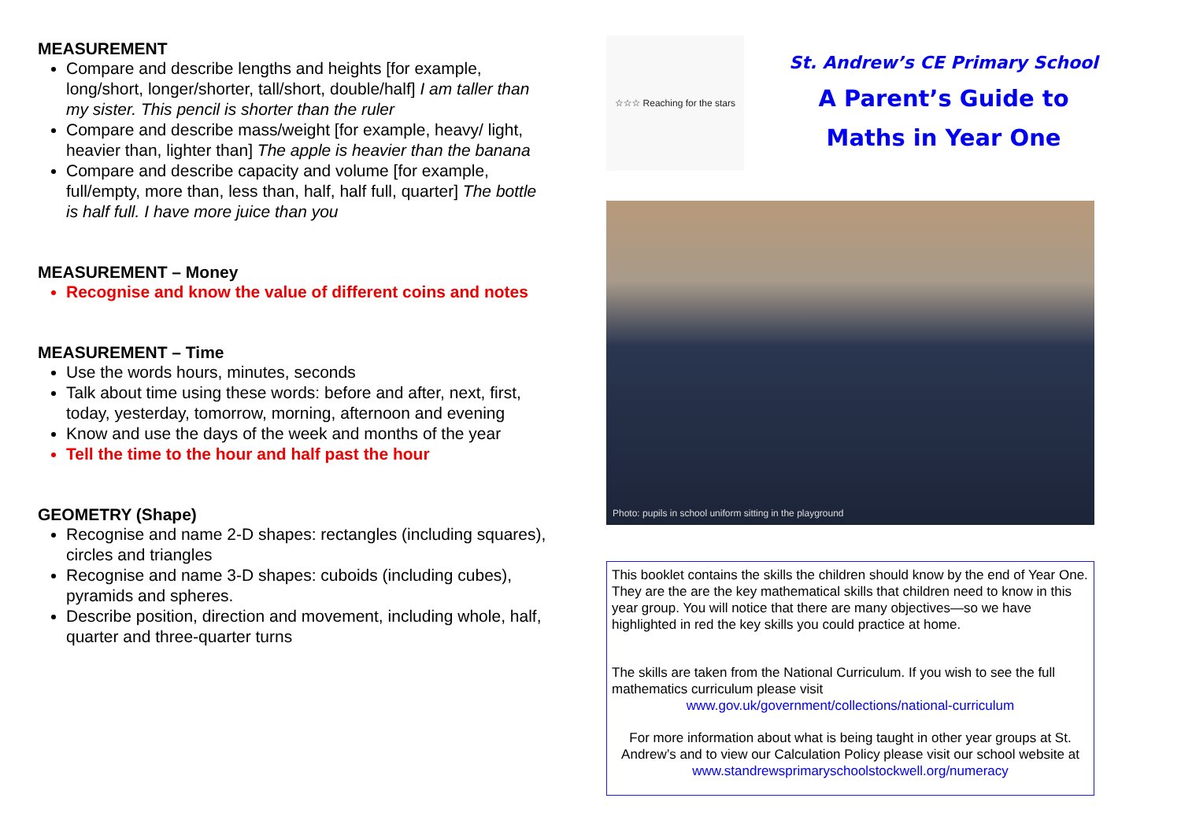MEASUREMENT
Compare and describe lengths and heights [for example, long/short, longer/shorter, tall/short, double/half] I am taller than my sister. This pencil is shorter than the ruler
Compare and describe mass/weight [for example, heavy/ light, heavier than, lighter than] The apple is heavier than the banana
Compare and describe capacity and volume [for example, full/empty, more than, less than, half, half full, quarter] The bottle is half full. I have more juice than you
MEASUREMENT – Money
Recognise and know the value of different coins and notes
MEASUREMENT – Time
Use the words hours, minutes, seconds
Talk about time using these words: before and after, next, first, today, yesterday, tomorrow, morning, afternoon and evening
Know and use the days of the week and months of the year
Tell the time to the hour and half past the hour
GEOMETRY (Shape)
Recognise and name 2-D shapes: rectangles (including squares), circles and triangles
Recognise and name 3-D shapes: cuboids (including cubes), pyramids and spheres.
Describe position, direction and movement, including whole, half, quarter and three-quarter turns
☆☆☆ Reaching for the stars
St. Andrew’s CE Primary School
A Parent’s Guide to
Maths in Year One
Photo: pupils in school uniform sitting in the playground
This booklet contains the skills the children should know by the end of Year One. They are the are the key mathematical skills that children need to know in this year group. You will notice that there are many objectives—so we have highlighted in red the key skills you could practice at home.
The skills are taken from the National Curriculum. If you wish to see the full mathematics curriculum please visit
www.gov.uk/government/collections/national-curriculum
For more information about what is being taught in other year groups at St. Andrew’s and to view our Calculation Policy please visit our school website at www.standrewsprimaryschoolstockwell.org/numeracy